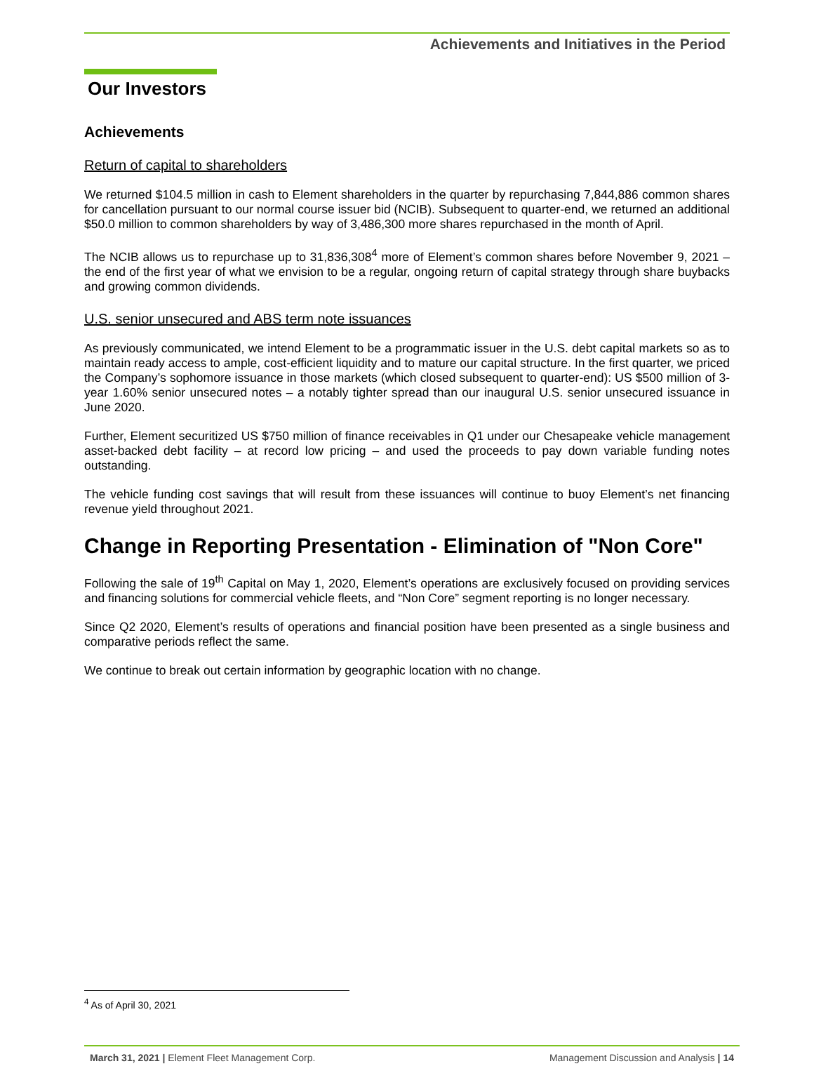Achievements and Initiatives in the Period
Our Investors
Achievements
Return of capital to shareholders
We returned $104.5 million in cash to Element shareholders in the quarter by repurchasing 7,844,886 common shares for cancellation pursuant to our normal course issuer bid (NCIB). Subsequent to quarter-end, we returned an additional $50.0 million to common shareholders by way of 3,486,300 more shares repurchased in the month of April.
The NCIB allows us to repurchase up to 31,836,308<sup>4</sup> more of Element’s common shares before November 9, 2021 – the end of the first year of what we envision to be a regular, ongoing return of capital strategy through share buybacks and growing common dividends.
U.S. senior unsecured and ABS term note issuances
As previously communicated, we intend Element to be a programmatic issuer in the U.S. debt capital markets so as to maintain ready access to ample, cost-efficient liquidity and to mature our capital structure. In the first quarter, we priced the Company’s sophomore issuance in those markets (which closed subsequent to quarter-end): US $500 million of 3-year 1.60% senior unsecured notes – a notably tighter spread than our inaugural U.S. senior unsecured issuance in June 2020.
Further, Element securitized US $750 million of finance receivables in Q1 under our Chesapeake vehicle management asset-backed debt facility – at record low pricing – and used the proceeds to pay down variable funding notes outstanding.
The vehicle funding cost savings that will result from these issuances will continue to buoy Element’s net financing revenue yield throughout 2021.
Change in Reporting Presentation - Elimination of "Non Core"
Following the sale of 19<sup>th</sup> Capital on May 1, 2020, Element’s operations are exclusively focused on providing services and financing solutions for commercial vehicle fleets, and “Non Core” segment reporting is no longer necessary.
Since Q2 2020, Element’s results of operations and financial position have been presented as a single business and comparative periods reflect the same.
We continue to break out certain information by geographic location with no change.
<sup>4</sup> As of April 30, 2021
March 31, 2021 | Element Fleet Management Corp. Management Discussion and Analysis | 14